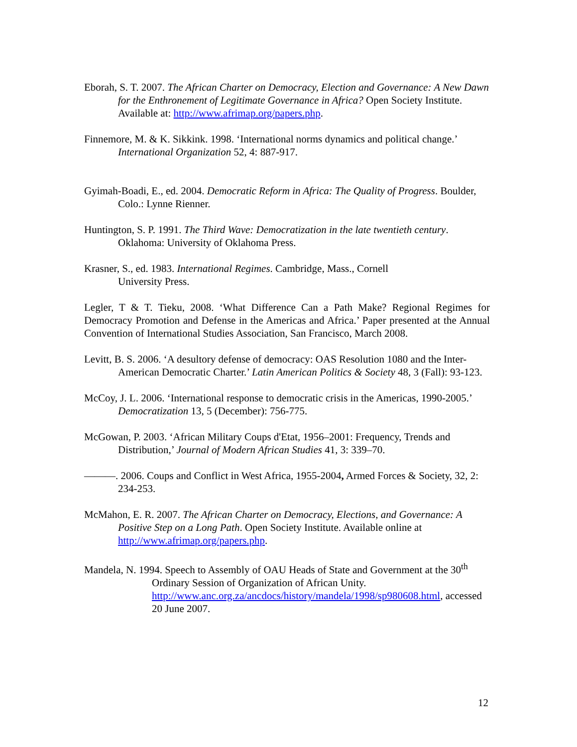Eborah, S. T. 2007. The African Charter on Democracy, Election and Governance: A New Dawn for the Enthronement of Legitimate Governance in Africa? Open Society Institute. Available at: http://www.afrimap.org/papers.php.
Finnemore, M. & K. Sikkink. 1998. ‘International norms dynamics and political change.’ International Organization 52, 4: 887-917.
Gyimah-Boadi, E., ed. 2004. Democratic Reform in Africa: The Quality of Progress. Boulder, Colo.: Lynne Rienner.
Huntington, S. P. 1991. The Third Wave: Democratization in the late twentieth century. Oklahoma: University of Oklahoma Press.
Krasner, S., ed. 1983. International Regimes. Cambridge, Mass., Cornell
University Press.
Legler, T & T. Tieku, 2008. ‘What Difference Can a Path Make? Regional Regimes for Democracy Promotion and Defense in the Americas and Africa.’ Paper presented at the Annual Convention of International Studies Association, San Francisco, March 2008.
Levitt, B. S. 2006. ‘A desultory defense of democracy: OAS Resolution 1080 and the Inter-American Democratic Charter.’ Latin American Politics & Society 48, 3 (Fall): 93-123.
McCoy, J. L. 2006. ‘International response to democratic crisis in the Americas, 1990-2005.’ Democratization 13, 5 (December): 756-775.
McGowan, P. 2003. ‘African Military Coups d'Etat, 1956–2001: Frequency, Trends and Distribution,’ Journal of Modern African Studies 41, 3: 339–70.
———. 2006. Coups and Conflict in West Africa, 1955-2004, Armed Forces & Society, 32, 2: 234-253.
McMahon, E. R. 2007. The African Charter on Democracy, Elections, and Governance: A Positive Step on a Long Path. Open Society Institute. Available online at http://www.afrimap.org/papers.php.
Mandela, N. 1994. Speech to Assembly of OAU Heads of State and Government at the 30<sup>th</sup> Ordinary Session of Organization of African Unity. http://www.anc.org.za/ancdocs/history/mandela/1998/sp980608.html, accessed 20 June 2007.
12